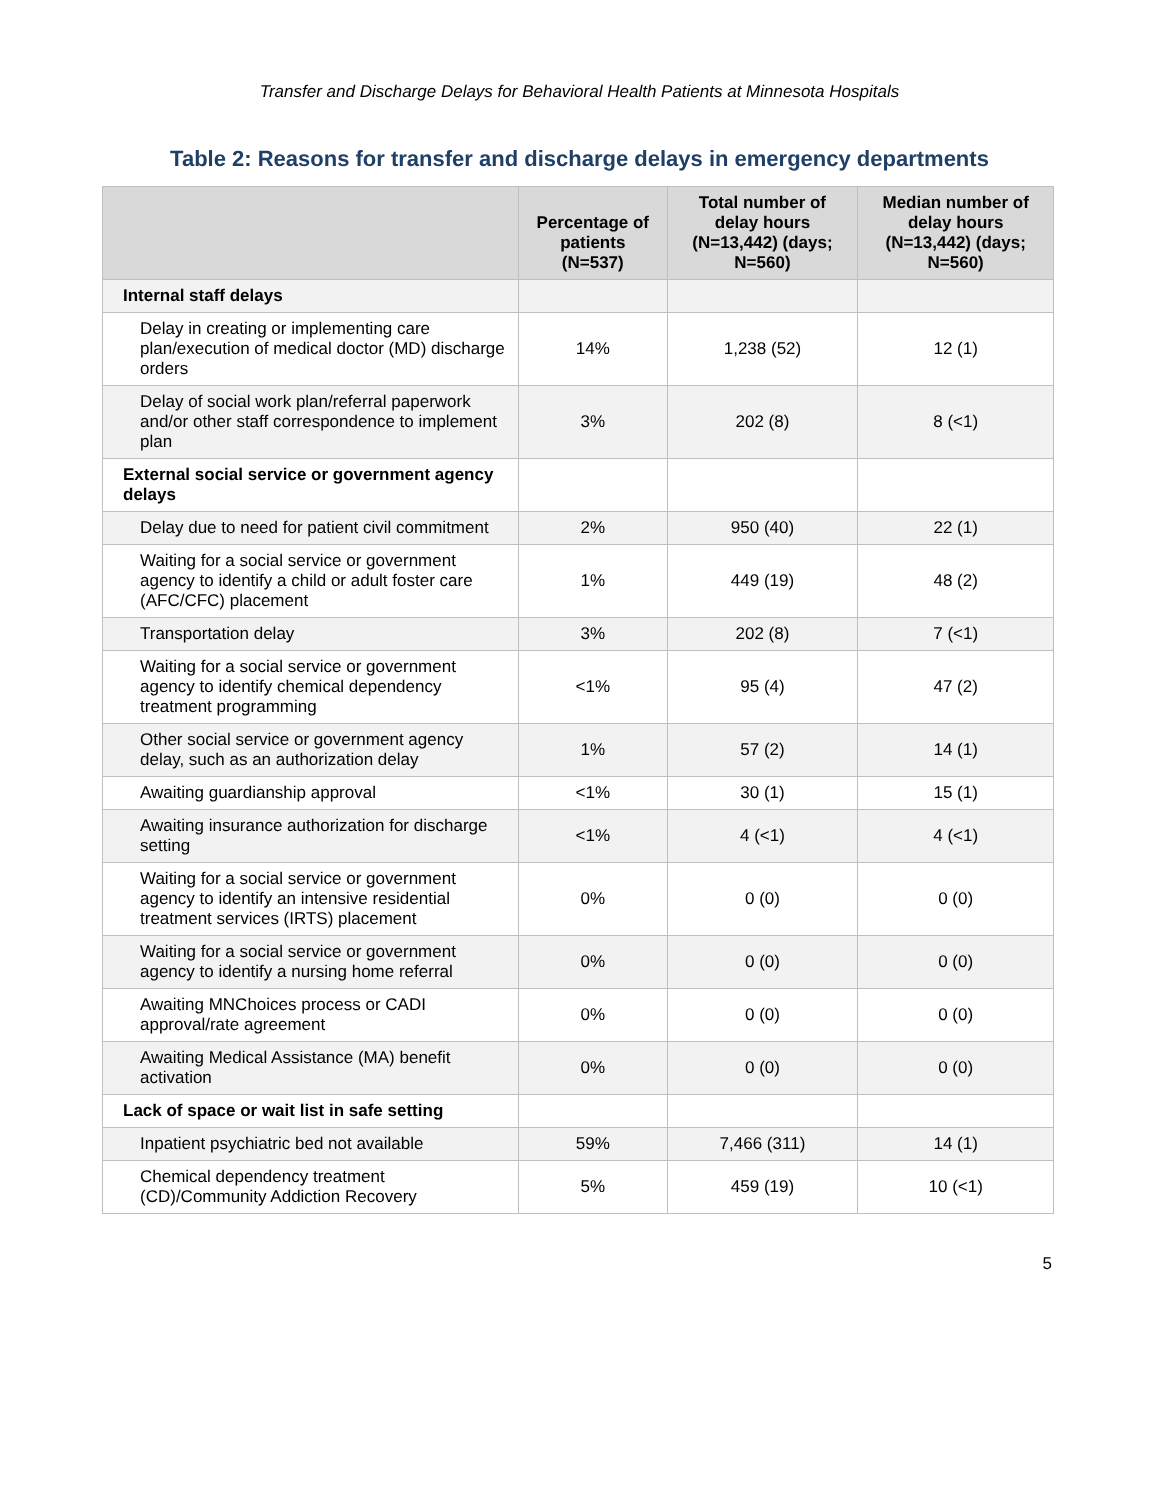Transfer and Discharge Delays for Behavioral Health Patients at Minnesota Hospitals
Table 2: Reasons for transfer and discharge delays in emergency departments
| | Percentage of patients (N=537) | Total number of delay hours (N=13,442) (days; N=560) | Median number of delay hours (N=13,442) (days; N=560) |
| --- | --- | --- | --- |
| Internal staff delays | | | |
| Delay in creating or implementing care plan/execution of medical doctor (MD) discharge orders | 14% | 1,238 (52) | 12 (1) |
| Delay of social work plan/referral paperwork and/or other staff correspondence to implement plan | 3% | 202 (8) | 8 (<1) |
| External social service or government agency delays | | | |
| Delay due to need for patient civil commitment | 2% | 950 (40) | 22 (1) |
| Waiting for a social service or government agency to identify a child or adult foster care (AFC/CFC) placement | 1% | 449 (19) | 48 (2) |
| Transportation delay | 3% | 202 (8) | 7 (<1) |
| Waiting for a social service or government agency to identify chemical dependency treatment programming | <1% | 95 (4) | 47 (2) |
| Other social service or government agency delay, such as an authorization delay | 1% | 57 (2) | 14 (1) |
| Awaiting guardianship approval | <1% | 30 (1) | 15 (1) |
| Awaiting insurance authorization for discharge setting | <1% | 4 (<1) | 4 (<1) |
| Waiting for a social service or government agency to identify an intensive residential treatment services (IRTS) placement | 0% | 0 (0) | 0 (0) |
| Waiting for a social service or government agency to identify a nursing home referral | 0% | 0 (0) | 0 (0) |
| Awaiting MNChoices process or CADI approval/rate agreement | 0% | 0 (0) | 0 (0) |
| Awaiting Medical Assistance (MA) benefit activation | 0% | 0 (0) | 0 (0) |
| Lack of space or wait list in safe setting | | | |
| Inpatient psychiatric bed not available | 59% | 7,466 (311) | 14 (1) |
| Chemical dependency treatment (CD)/Community Addiction Recovery | 5% | 459 (19) | 10 (<1) |
5